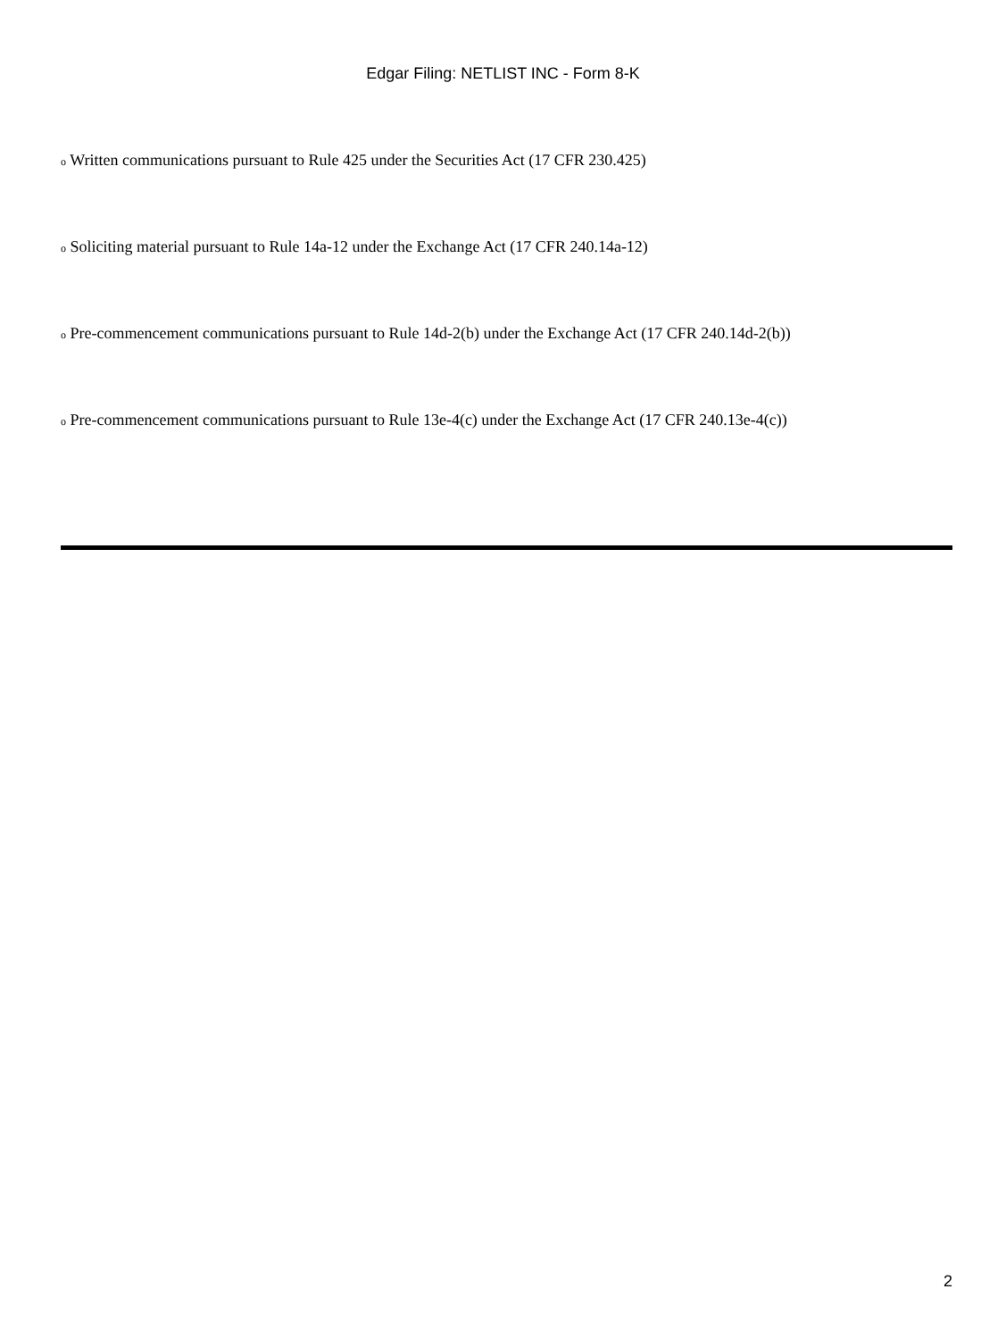Edgar Filing: NETLIST INC - Form 8-K
o Written communications pursuant to Rule 425 under the Securities Act (17 CFR 230.425)
o Soliciting material pursuant to Rule 14a-12 under the Exchange Act (17 CFR 240.14a-12)
o Pre-commencement communications pursuant to Rule 14d-2(b) under the Exchange Act (17 CFR 240.14d-2(b))
o Pre-commencement communications pursuant to Rule 13e-4(c) under the Exchange Act (17 CFR 240.13e-4(c))
2